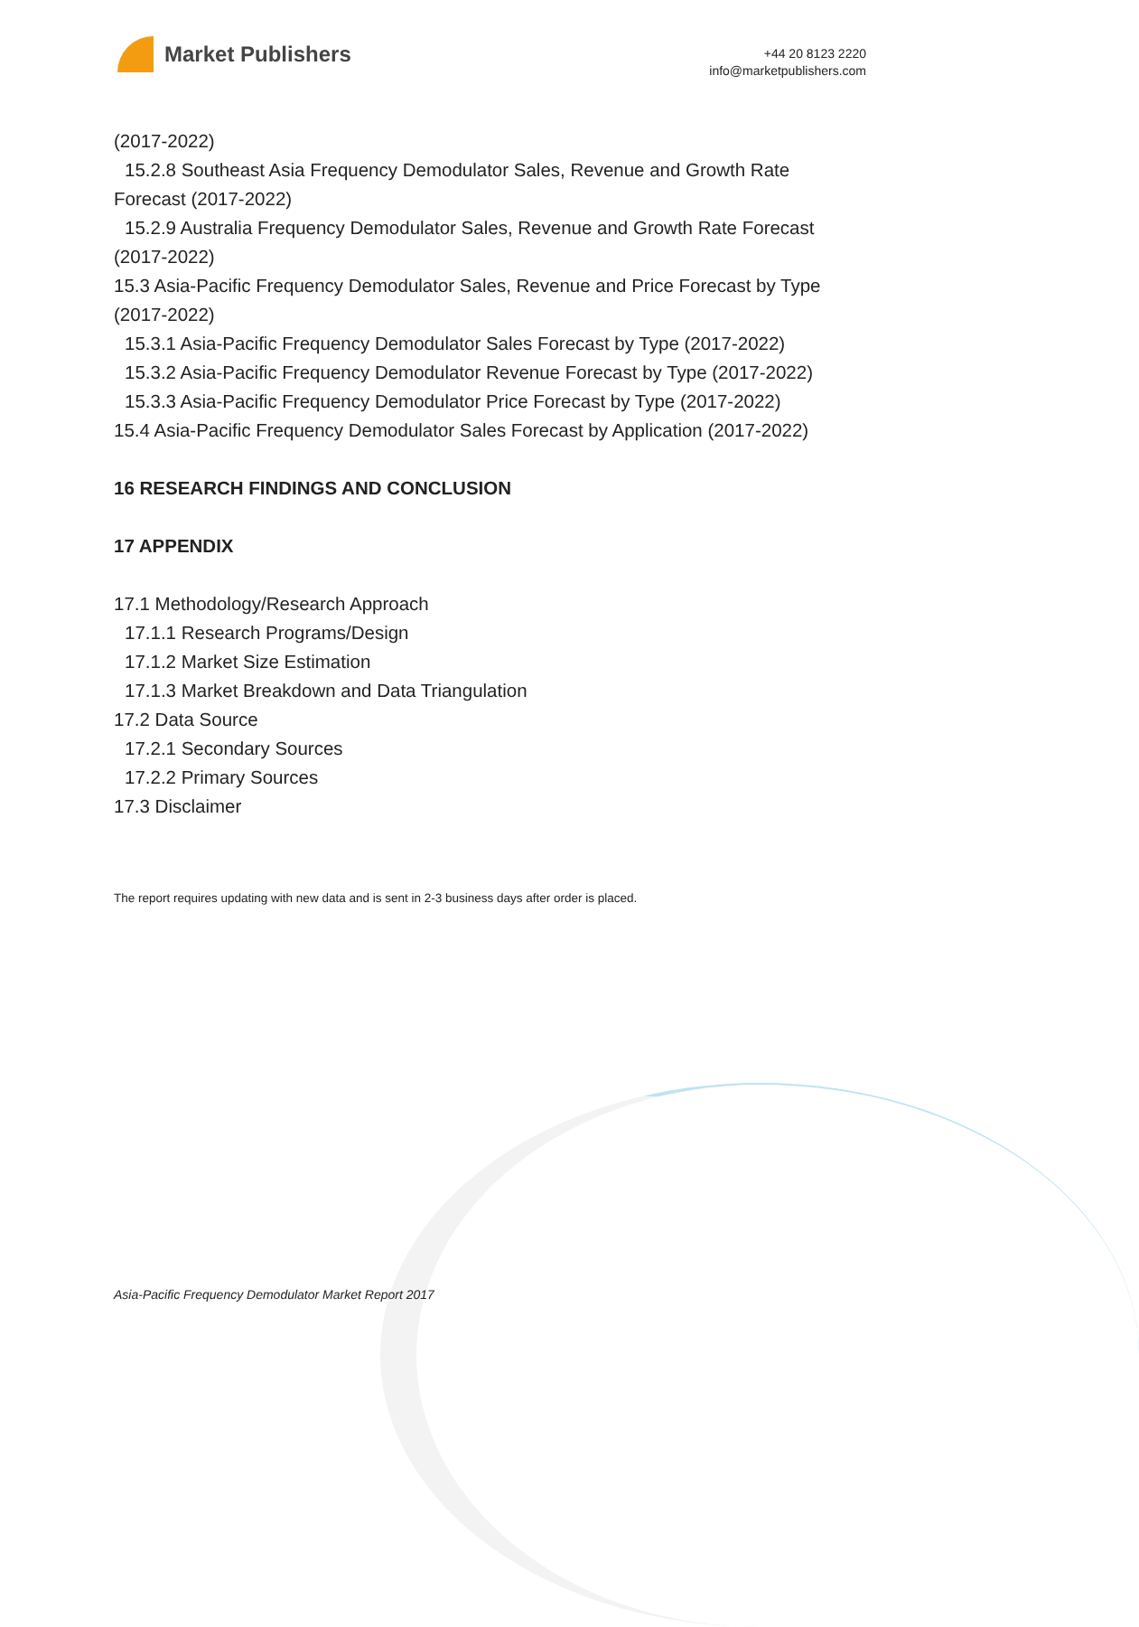Market Publishers
+44 20 8123 2220
info@marketpublishers.com
(2017-2022)
15.2.8 Southeast Asia Frequency Demodulator Sales, Revenue and Growth Rate
Forecast (2017-2022)
15.2.9 Australia Frequency Demodulator Sales, Revenue and Growth Rate Forecast
(2017-2022)
15.3 Asia-Pacific Frequency Demodulator Sales, Revenue and Price Forecast by Type
(2017-2022)
15.3.1 Asia-Pacific Frequency Demodulator Sales Forecast by Type (2017-2022)
15.3.2 Asia-Pacific Frequency Demodulator Revenue Forecast by Type (2017-2022)
15.3.3 Asia-Pacific Frequency Demodulator Price Forecast by Type (2017-2022)
15.4 Asia-Pacific Frequency Demodulator Sales Forecast by Application (2017-2022)
16 RESEARCH FINDINGS AND CONCLUSION
17 APPENDIX
17.1 Methodology/Research Approach
17.1.1 Research Programs/Design
17.1.2 Market Size Estimation
17.1.3 Market Breakdown and Data Triangulation
17.2 Data Source
17.2.1 Secondary Sources
17.2.2 Primary Sources
17.3 Disclaimer
The report requires updating with new data and is sent in 2-3 business days after order is placed.
Asia-Pacific Frequency Demodulator Market Report 2017